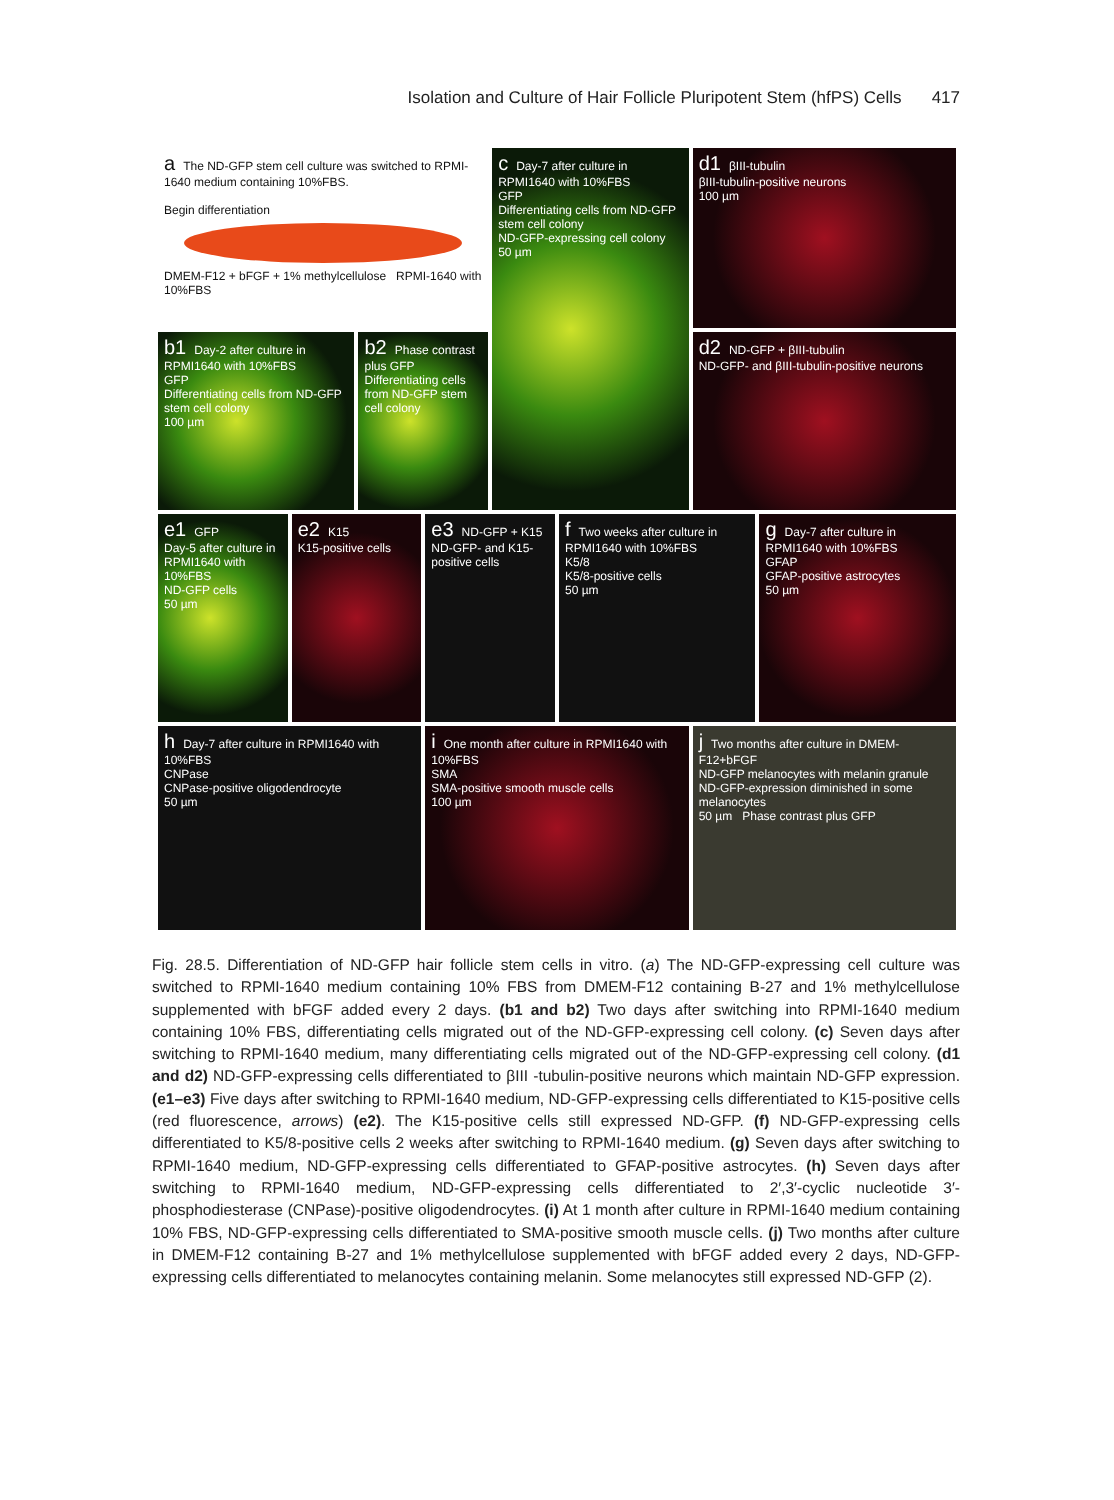Isolation and Culture of Hair Follicle Pluripotent Stem (hfPS) Cells 417
a The ND-GFP stem cell culture was switched to RPMI-1640 medium containing 10%FBS.
Begin differentiation
DMEM-F12 + bFGF + 1% methylcellulose RPMI-1640 with 10%FBS
c Day-7 after culture in RPMI1640 with 10%FBS
GFP
Differentiating cells from ND-GFP stem cell colony
ND-GFP-expressing cell colony
50 µm
d1 βIII-tubulin
βIII-tubulin-positive neurons
100 µm
b1 Day-2 after culture in RPMI1640 with 10%FBS
GFP
Differentiating cells from ND-GFP stem cell colony
100 µm
b2 Phase contrast plus GFP
Differentiating cells from ND-GFP stem cell colony
d2 ND-GFP + βIII-tubulin
ND-GFP- and βIII-tubulin-positive neurons
e1 GFP
Day-5 after culture in RPMI1640 with 10%FBS
ND-GFP cells
50 µm
e2 K15
K15-positive cells
e3 ND-GFP + K15
ND-GFP- and K15-positive cells
f Two weeks after culture in RPMI1640 with 10%FBS
K5/8
K5/8-positive cells
50 µm
g Day-7 after culture in RPMI1640 with 10%FBS
GFAP
GFAP-positive astrocytes
50 µm
h Day-7 after culture in RPMI1640 with 10%FBS
CNPase
CNPase-positive oligodendrocyte
50 µm
i One month after culture in RPMI1640 with 10%FBS
SMA
SMA-positive smooth muscle cells
100 µm
j Two months after culture in DMEM-F12+bFGF
ND-GFP melanocytes with melanin granule
ND-GFP-expression diminished in some melanocytes
50 µm Phase contrast plus GFP
Fig. 28.5. Differentiation of ND-GFP hair follicle stem cells in vitro. (a) The ND-GFP-expressing cell culture was switched to RPMI-1640 medium containing 10% FBS from DMEM-F12 containing B-27 and 1% methylcellulose supplemented with bFGF added every 2 days. (b1 and b2) Two days after switching into RPMI-1640 medium containing 10% FBS, differentiating cells migrated out of the ND-GFP-expressing cell colony. (c) Seven days after switching to RPMI-1640 medium, many differentiating cells migrated out of the ND-GFP-expressing cell colony. (d1 and d2) ND-GFP-expressing cells differentiated to βIII -tubulin-positive neurons which maintain ND-GFP expression. (e1–e3) Five days after switching to RPMI-1640 medium, ND-GFP-expressing cells differentiated to K15-positive cells (red fluorescence, arrows) (e2). The K15-positive cells still expressed ND-GFP. (f) ND-GFP-expressing cells differentiated to K5/8-positive cells 2 weeks after switching to RPMI-1640 medium. (g) Seven days after switching to RPMI-1640 medium, ND-GFP-expressing cells differentiated to GFAP-positive astrocytes. (h) Seven days after switching to RPMI-1640 medium, ND-GFP-expressing cells differentiated to 2′,3′-cyclic nucleotide 3′-phosphodiesterase (CNPase)-positive oligodendrocytes. (i) At 1 month after culture in RPMI-1640 medium containing 10% FBS, ND-GFP-expressing cells differentiated to SMA-positive smooth muscle cells. (j) Two months after culture in DMEM-F12 containing B-27 and 1% methylcellulose supplemented with bFGF added every 2 days, ND-GFP-expressing cells differentiated to melanocytes containing melanin. Some melanocytes still expressed ND-GFP (2).